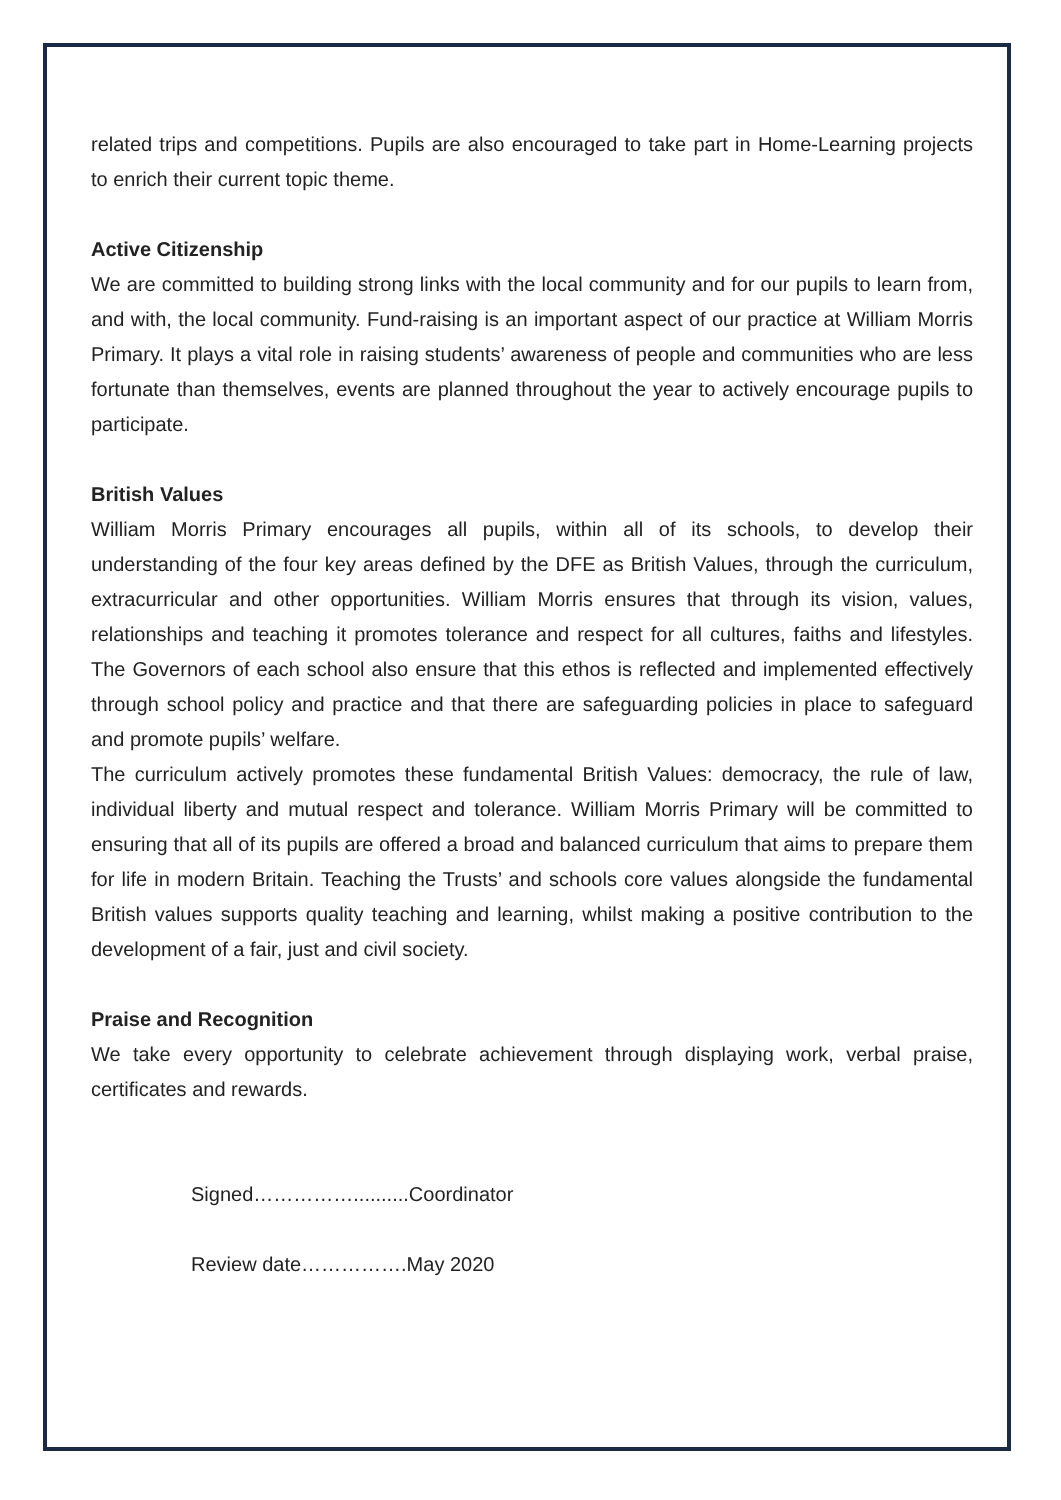related trips and competitions. Pupils are also encouraged to take part in Home-Learning projects to enrich their current topic theme.
Active Citizenship
We are committed to building strong links with the local community and for our pupils to learn from, and with, the local community. Fund-raising is an important aspect of our practice at William Morris Primary. It plays a vital role in raising students’ awareness of people and communities who are less fortunate than themselves, events are planned throughout the year to actively encourage pupils to participate.
British Values
William Morris Primary encourages all pupils, within all of its schools, to develop their understanding of the four key areas defined by the DFE as British Values, through the curriculum, extracurricular and other opportunities. William Morris ensures that through its vision, values, relationships and teaching it promotes tolerance and respect for all cultures, faiths and lifestyles. The Governors of each school also ensure that this ethos is reflected and implemented effectively through school policy and practice and that there are safeguarding policies in place to safeguard and promote pupils’ welfare.
The curriculum actively promotes these fundamental British Values: democracy, the rule of law, individual liberty and mutual respect and tolerance. William Morris Primary will be committed to ensuring that all of its pupils are offered a broad and balanced curriculum that aims to prepare them for life in modern Britain. Teaching the Trusts’ and schools core values alongside the fundamental British values supports quality teaching and learning, whilst making a positive contribution to the development of a fair, just and civil society.
Praise and Recognition
We take every opportunity to celebrate achievement through displaying work, verbal praise, certificates and rewards.
Signed……………..........Coordinator
Review date…………….May 2020